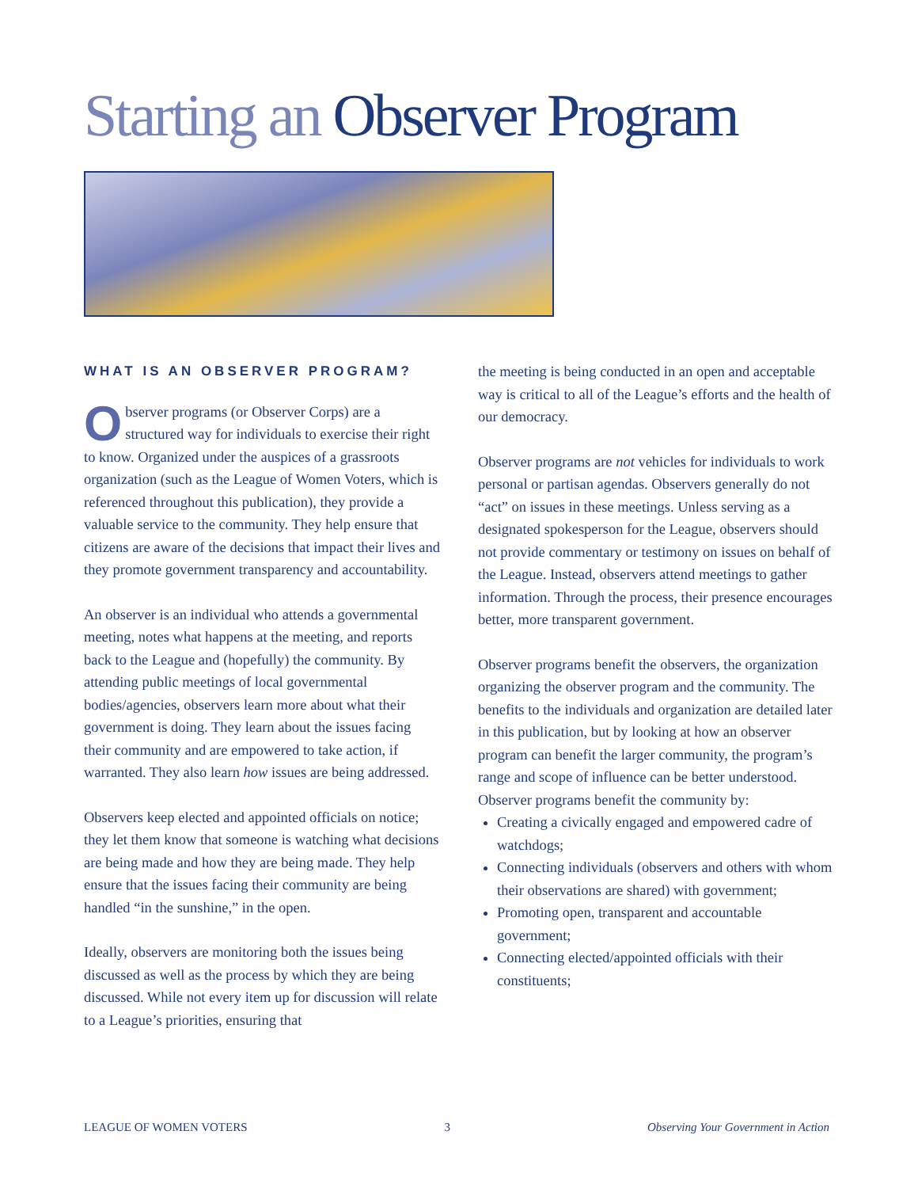Starting an Observer Program
WHAT IS AN OBSERVER PROGRAM?
Observer programs (or Observer Corps) are a structured way for individuals to exercise their right to know. Organized under the auspices of a grassroots organization (such as the League of Women Voters, which is referenced throughout this publication), they provide a valuable service to the community. They help ensure that citizens are aware of the decisions that impact their lives and they promote government transparency and accountability.
An observer is an individual who attends a governmental meeting, notes what happens at the meeting, and reports back to the League and (hopefully) the community. By attending public meetings of local governmental bodies/agencies, observers learn more about what their government is doing. They learn about the issues facing their community and are empowered to take action, if warranted. They also learn how issues are being addressed.
Observers keep elected and appointed officials on notice; they let them know that someone is watching what decisions are being made and how they are being made. They help ensure that the issues facing their community are being handled “in the sunshine,” in the open.
Ideally, observers are monitoring both the issues being discussed as well as the process by which they are being discussed. While not every item up for discussion will relate to a League’s priorities, ensuring that
the meeting is being conducted in an open and acceptable way is critical to all of the League’s efforts and the health of our democracy.
Observer programs are not vehicles for individuals to work personal or partisan agendas. Observers generally do not “act” on issues in these meetings. Unless serving as a designated spokesperson for the League, observers should not provide commentary or testimony on issues on behalf of the League. Instead, observers attend meetings to gather information. Through the process, their presence encourages better, more transparent government.
Observer programs benefit the observers, the organization organizing the observer program and the community. The benefits to the individuals and organization are detailed later in this publication, but by looking at how an observer program can benefit the larger community, the program’s range and scope of influence can be better understood. Observer programs benefit the community by:
Creating a civically engaged and empowered cadre of watchdogs;
Connecting individuals (observers and others with whom their observations are shared) with government;
Promoting open, transparent and accountable government;
Connecting elected/appointed officials with their constituents;
LEAGUE OF WOMEN VOTERS 3 Observing Your Government in Action